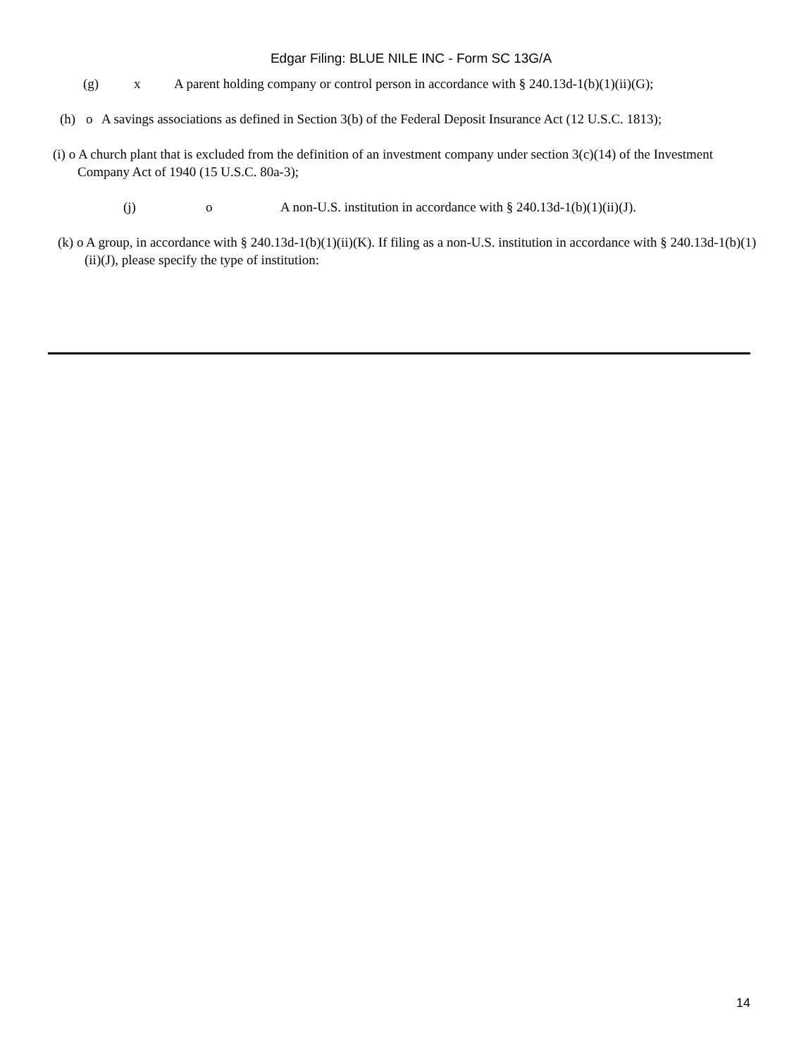Edgar Filing: BLUE NILE INC - Form SC 13G/A
(g) x A parent holding company or control person in accordance with § 240.13d-1(b)(1)(ii)(G);
(h) o A savings associations as defined in Section 3(b) of the Federal Deposit Insurance Act (12 U.S.C. 1813);
(i) o A church plant that is excluded from the definition of an investment company under section 3(c)(14) of the Investment Company Act of 1940 (15 U.S.C. 80a-3);
(j) o A non-U.S. institution in accordance with § 240.13d-1(b)(1)(ii)(J).
(k) o A group, in accordance with § 240.13d-1(b)(1)(ii)(K). If filing as a non-U.S. institution in accordance with § 240.13d-1(b)(1)(ii)(J), please specify the type of institution:
14